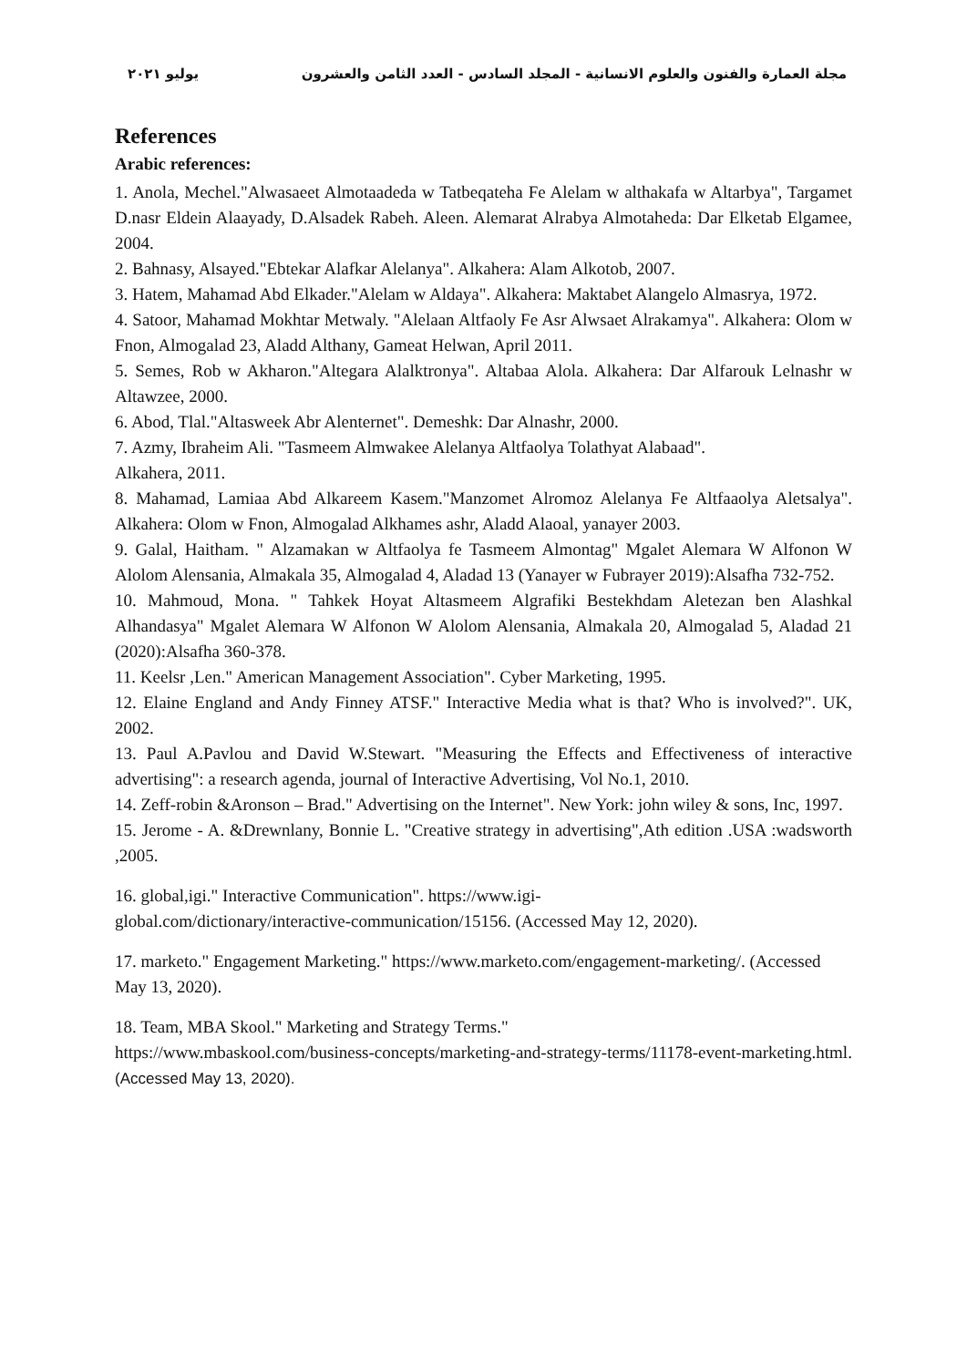مجلة العمارة والفنون والعلوم الانسانية - المجلد السادس - العدد الثامن والعشرون يوليو ٢٠٢١
References
Arabic references:
1. Anola, Mechel."Alwasaeet Almotaadeda w Tatbeqateha Fe Alelam w althakafa w Altarbya", Targamet D.nasr Eldein Alaayady, D.Alsadek Rabeh. Aleen. Alemarat Alrabya Almotaheda: Dar Elketab Elgamee, 2004.
2. Bahnasy, Alsayed."Ebtekar Alafkar Alelanya". Alkahera: Alam Alkotob, 2007.
3. Hatem, Mahamad Abd Elkader."Alelam w Aldaya". Alkahera: Maktabet Alangelo Almasrya, 1972.
4. Satoor, Mahamad Mokhtar Metwaly. "Alelaan Altfaoly Fe Asr Alwsaet Alrakamya". Alkahera: Olom w Fnon, Almogalad 23, Aladd Althany, Gameat Helwan, April 2011.
5. Semes, Rob w Akharon."Altegara Alalktronya". Altabaa Alola. Alkahera: Dar Alfarouk Lelnashr w Altawzee, 2000.
6. Abod, Tlal."Altasweek Abr Alenternet". Demeshk: Dar Alnashr, 2000.
7. Azmy, Ibraheim Ali. "Tasmeem Almwakee Alelanya Altfaolya Tolathyat Alabaad".
Alkahera, 2011.
8. Mahamad, Lamiaa Abd Alkareem Kasem."Manzomet Alromoz Alelanya Fe Altfaaolya Aletsalya". Alkahera: Olom w Fnon, Almogalad Alkhames ashr, Aladd Alaoal, yanayer 2003.
9. Galal, Haitham. " Alzamakan w Altfaolya fe Tasmeem Almontag" Mgalet Alemara W Alfonon W Alolom Alensania, Almakala 35, Almogalad 4, Aladad 13 (Yanayer w Fubrayer 2019):Alsafha 732-752.
10. Mahmoud, Mona. " Tahkek Hoyat Altasmeem Algrafiki Bestekhdam Aletezan ben Alashkal Alhandasya" Mgalet Alemara W Alfonon W Alolom Alensania, Almakala 20, Almogalad 5, Aladad 21 (2020):Alsafha 360-378.
11. Keelsr ,Len." American Management Association". Cyber Marketing, 1995.
12. Elaine England and Andy Finney ATSF." Interactive Media what is that? Who is involved?". UK, 2002.
13. Paul A.Pavlou and David W.Stewart. "Measuring the Effects and Effectiveness of interactive advertising": a research agenda, journal of Interactive Advertising, Vol No.1, 2010.
14. Zeff-robin &Aronson – Brad." Advertising on the Internet". New York: john wiley & sons, Inc, 1997.
15. Jerome - A. &Drewnlany, Bonnie L. "Creative strategy in advertising",Ath edition .USA :wadsworth ,2005.
16. global,igi." Interactive Communication". https://www.igi-
global.com/dictionary/interactive-communication/15156. (Accessed May 12, 2020).
17. marketo." Engagement Marketing." https://www.marketo.com/engagement-marketing/. (Accessed May 13, 2020).
18. Team, MBA Skool." Marketing and Strategy Terms."
https://www.mbaskool.com/business-concepts/marketing-and-strategy-terms/11178-event-marketing.html. (Accessed May 13, 2020).